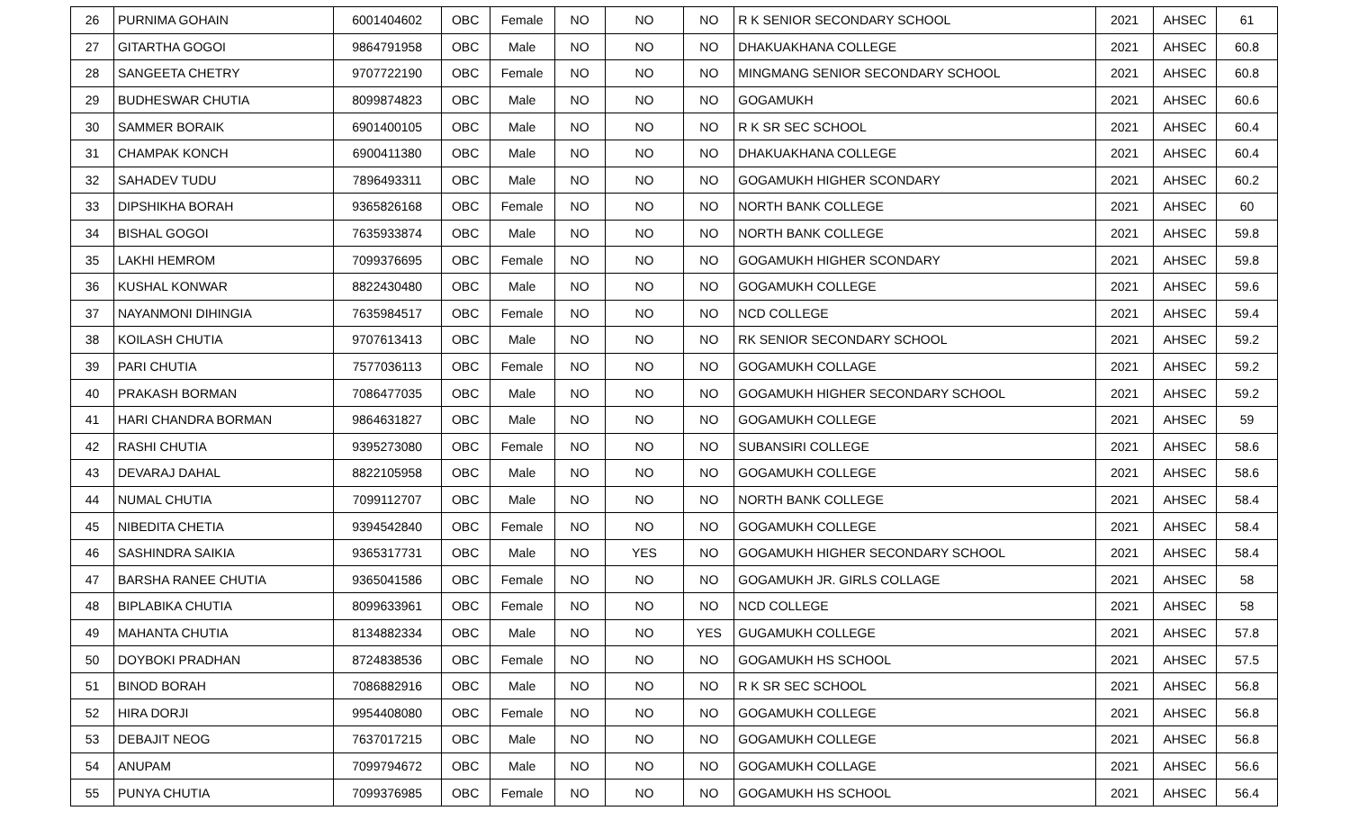| 26 | PURNIMA GOHAIN | 6001404602 | OBC | Female | NO | NO | NO | R K SENIOR SECONDARY SCHOOL | 2021 | AHSEC | 61 |
| 27 | GITARTHA GOGOI | 9864791958 | OBC | Male | NO | NO | NO | DHAKUAKHANA COLLEGE | 2021 | AHSEC | 60.8 |
| 28 | SANGEETA CHETRY | 9707722190 | OBC | Female | NO | NO | NO | MINGMANG SENIOR SECONDARY SCHOOL | 2021 | AHSEC | 60.8 |
| 29 | BUDHESWAR CHUTIA | 8099874823 | OBC | Male | NO | NO | NO | GOGAMUKH | 2021 | AHSEC | 60.6 |
| 30 | SAMMER BORAIK | 6901400105 | OBC | Male | NO | NO | NO | R K SR SEC SCHOOL | 2021 | AHSEC | 60.4 |
| 31 | CHAMPAK KONCH | 6900411380 | OBC | Male | NO | NO | NO | DHAKUAKHANA COLLEGE | 2021 | AHSEC | 60.4 |
| 32 | SAHADEV TUDU | 7896493311 | OBC | Male | NO | NO | NO | GOGAMUKH HIGHER SCONDARY | 2021 | AHSEC | 60.2 |
| 33 | DIPSHIKHA BORAH | 9365826168 | OBC | Female | NO | NO | NO | NORTH BANK COLLEGE | 2021 | AHSEC | 60 |
| 34 | BISHAL GOGOI | 7635933874 | OBC | Male | NO | NO | NO | NORTH BANK COLLEGE | 2021 | AHSEC | 59.8 |
| 35 | LAKHI HEMROM | 7099376695 | OBC | Female | NO | NO | NO | GOGAMUKH HIGHER SCONDARY | 2021 | AHSEC | 59.8 |
| 36 | KUSHAL KONWAR | 8822430480 | OBC | Male | NO | NO | NO | GOGAMUKH COLLEGE | 2021 | AHSEC | 59.6 |
| 37 | NAYANMONI DIHINGIA | 7635984517 | OBC | Female | NO | NO | NO | NCD COLLEGE | 2021 | AHSEC | 59.4 |
| 38 | KOILASH CHUTIA | 9707613413 | OBC | Male | NO | NO | NO | RK SENIOR SECONDARY SCHOOL | 2021 | AHSEC | 59.2 |
| 39 | PARI CHUTIA | 7577036113 | OBC | Female | NO | NO | NO | GOGAMUKH COLLAGE | 2021 | AHSEC | 59.2 |
| 40 | PRAKASH BORMAN | 7086477035 | OBC | Male | NO | NO | NO | GOGAMUKH HIGHER SECONDARY SCHOOL | 2021 | AHSEC | 59.2 |
| 41 | HARI CHANDRA BORMAN | 9864631827 | OBC | Male | NO | NO | NO | GOGAMUKH COLLEGE | 2021 | AHSEC | 59 |
| 42 | RASHI CHUTIA | 9395273080 | OBC | Female | NO | NO | NO | SUBANSIRI COLLEGE | 2021 | AHSEC | 58.6 |
| 43 | DEVARAJ DAHAL | 8822105958 | OBC | Male | NO | NO | NO | GOGAMUKH COLLEGE | 2021 | AHSEC | 58.6 |
| 44 | NUMAL CHUTIA | 7099112707 | OBC | Male | NO | NO | NO | NORTH BANK COLLEGE | 2021 | AHSEC | 58.4 |
| 45 | NIBEDITA CHETIA | 9394542840 | OBC | Female | NO | NO | NO | GOGAMUKH COLLEGE | 2021 | AHSEC | 58.4 |
| 46 | SASHINDRA SAIKIA | 9365317731 | OBC | Male | NO | YES | NO | GOGAMUKH HIGHER SECONDARY SCHOOL | 2021 | AHSEC | 58.4 |
| 47 | BARSHA RANEE CHUTIA | 9365041586 | OBC | Female | NO | NO | NO | GOGAMUKH JR. GIRLS COLLAGE | 2021 | AHSEC | 58 |
| 48 | BIPLABIKA CHUTIA | 8099633961 | OBC | Female | NO | NO | NO | NCD COLLEGE | 2021 | AHSEC | 58 |
| 49 | MAHANTA CHUTIA | 8134882334 | OBC | Male | NO | NO | YES | GUGAMUKH COLLEGE | 2021 | AHSEC | 57.8 |
| 50 | DOYBOKI PRADHAN | 8724838536 | OBC | Female | NO | NO | NO | GOGAMUKH HS SCHOOL | 2021 | AHSEC | 57.5 |
| 51 | BINOD BORAH | 7086882916 | OBC | Male | NO | NO | NO | R K SR SEC SCHOOL | 2021 | AHSEC | 56.8 |
| 52 | HIRA DORJI | 9954408080 | OBC | Female | NO | NO | NO | GOGAMUKH COLLEGE | 2021 | AHSEC | 56.8 |
| 53 | DEBAJIT NEOG | 7637017215 | OBC | Male | NO | NO | NO | GOGAMUKH COLLEGE | 2021 | AHSEC | 56.8 |
| 54 | ANUPAM | 7099794672 | OBC | Male | NO | NO | NO | GOGAMUKH COLLAGE | 2021 | AHSEC | 56.6 |
| 55 | PUNYA CHUTIA | 7099376985 | OBC | Female | NO | NO | NO | GOGAMUKH HS SCHOOL | 2021 | AHSEC | 56.4 |